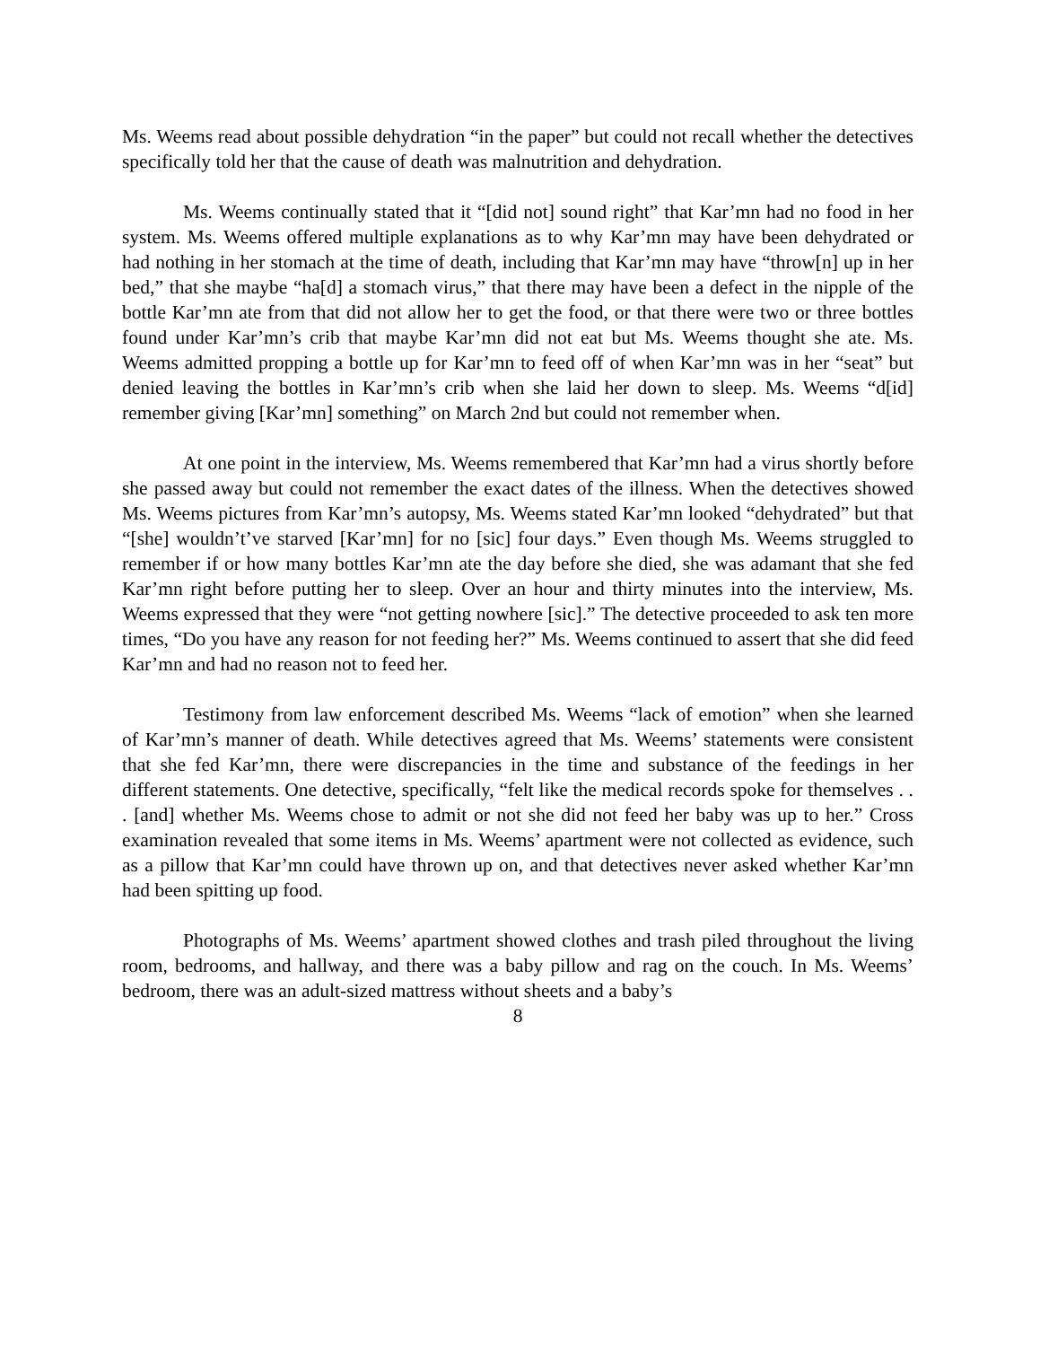Ms. Weems read about possible dehydration “in the paper” but could not recall whether the detectives specifically told her that the cause of death was malnutrition and dehydration.
Ms. Weems continually stated that it “[did not] sound right” that Kar’mn had no food in her system. Ms. Weems offered multiple explanations as to why Kar’mn may have been dehydrated or had nothing in her stomach at the time of death, including that Kar’mn may have “throw[n] up in her bed,” that she maybe “ha[d] a stomach virus,” that there may have been a defect in the nipple of the bottle Kar’mn ate from that did not allow her to get the food, or that there were two or three bottles found under Kar’mn’s crib that maybe Kar’mn did not eat but Ms. Weems thought she ate. Ms. Weems admitted propping a bottle up for Kar’mn to feed off of when Kar’mn was in her “seat” but denied leaving the bottles in Kar’mn’s crib when she laid her down to sleep. Ms. Weems “d[id] remember giving [Kar’mn] something” on March 2nd but could not remember when.
At one point in the interview, Ms. Weems remembered that Kar’mn had a virus shortly before she passed away but could not remember the exact dates of the illness. When the detectives showed Ms. Weems pictures from Kar’mn’s autopsy, Ms. Weems stated Kar’mn looked “dehydrated” but that “[she] wouldn’t’ve starved [Kar’mn] for no [sic] four days.” Even though Ms. Weems struggled to remember if or how many bottles Kar’mn ate the day before she died, she was adamant that she fed Kar’mn right before putting her to sleep. Over an hour and thirty minutes into the interview, Ms. Weems expressed that they were “not getting nowhere [sic].” The detective proceeded to ask ten more times, “Do you have any reason for not feeding her?” Ms. Weems continued to assert that she did feed Kar’mn and had no reason not to feed her.
Testimony from law enforcement described Ms. Weems “lack of emotion” when she learned of Kar’mn’s manner of death. While detectives agreed that Ms. Weems’ statements were consistent that she fed Kar’mn, there were discrepancies in the time and substance of the feedings in her different statements. One detective, specifically, “felt like the medical records spoke for themselves . . . [and] whether Ms. Weems chose to admit or not she did not feed her baby was up to her.” Cross examination revealed that some items in Ms. Weems’ apartment were not collected as evidence, such as a pillow that Kar’mn could have thrown up on, and that detectives never asked whether Kar’mn had been spitting up food.
Photographs of Ms. Weems’ apartment showed clothes and trash piled throughout the living room, bedrooms, and hallway, and there was a baby pillow and rag on the couch. In Ms. Weems’ bedroom, there was an adult-sized mattress without sheets and a baby’s
8